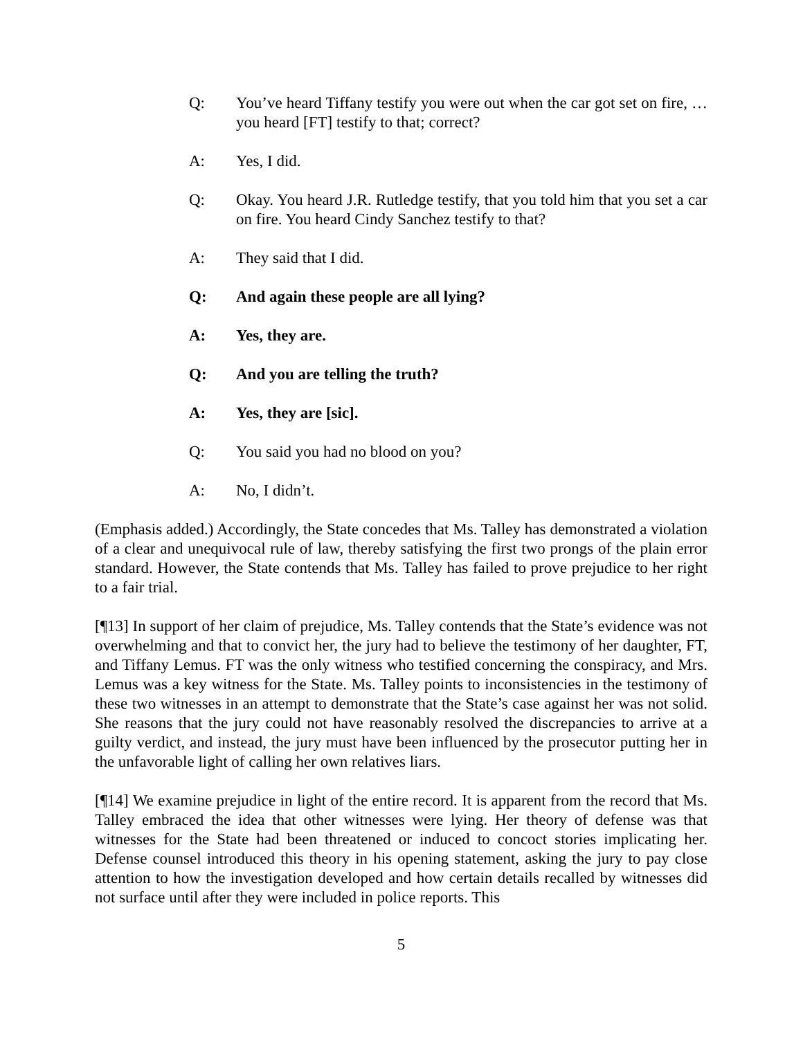Q: You’ve heard Tiffany testify you were out when the car got set on fire, … you heard [FT] testify to that; correct?
A: Yes, I did.
Q: Okay. You heard J.R. Rutledge testify, that you told him that you set a car on fire. You heard Cindy Sanchez testify to that?
A: They said that I did.
Q: And again these people are all lying?
A: Yes, they are.
Q: And you are telling the truth?
A: Yes, they are [sic].
Q: You said you had no blood on you?
A: No, I didn’t.
(Emphasis added.) Accordingly, the State concedes that Ms. Talley has demonstrated a violation of a clear and unequivocal rule of law, thereby satisfying the first two prongs of the plain error standard. However, the State contends that Ms. Talley has failed to prove prejudice to her right to a fair trial.
[¶13] In support of her claim of prejudice, Ms. Talley contends that the State’s evidence was not overwhelming and that to convict her, the jury had to believe the testimony of her daughter, FT, and Tiffany Lemus. FT was the only witness who testified concerning the conspiracy, and Mrs. Lemus was a key witness for the State. Ms. Talley points to inconsistencies in the testimony of these two witnesses in an attempt to demonstrate that the State’s case against her was not solid. She reasons that the jury could not have reasonably resolved the discrepancies to arrive at a guilty verdict, and instead, the jury must have been influenced by the prosecutor putting her in the unfavorable light of calling her own relatives liars.
[¶14] We examine prejudice in light of the entire record. It is apparent from the record that Ms. Talley embraced the idea that other witnesses were lying. Her theory of defense was that witnesses for the State had been threatened or induced to concoct stories implicating her. Defense counsel introduced this theory in his opening statement, asking the jury to pay close attention to how the investigation developed and how certain details recalled by witnesses did not surface until after they were included in police reports. This
5